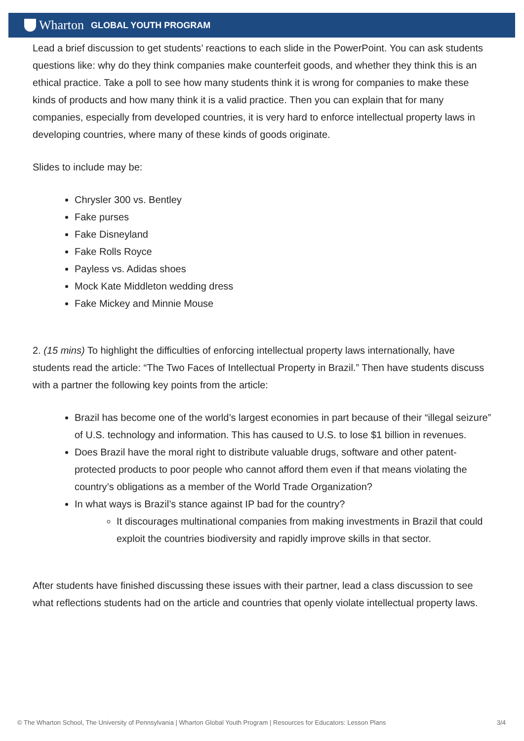Wharton
GLOBAL YOUTH PROGRAM
Lead a brief discussion to get students’ reactions to each slide in the PowerPoint. You can ask students questions like: why do they think companies make counterfeit goods, and whether they think this is an ethical practice. Take a poll to see how many students think it is wrong for companies to make these kinds of products and how many think it is a valid practice. Then you can explain that for many companies, especially from developed countries, it is very hard to enforce intellectual property laws in developing countries, where many of these kinds of goods originate.
Slides to include may be:
Chrysler 300 vs. Bentley
Fake purses
Fake Disneyland
Fake Rolls Royce
Payless vs. Adidas shoes
Mock Kate Middleton wedding dress
Fake Mickey and Minnie Mouse
2. (15 mins) To highlight the difficulties of enforcing intellectual property laws internationally, have students read the article: “The Two Faces of Intellectual Property in Brazil.” Then have students discuss with a partner the following key points from the article:
Brazil has become one of the world’s largest economies in part because of their “illegal seizure” of U.S. technology and information. This has caused to U.S. to lose $1 billion in revenues.
Does Brazil have the moral right to distribute valuable drugs, software and other patent-protected products to poor people who cannot afford them even if that means violating the country’s obligations as a member of the World Trade Organization?
In what ways is Brazil’s stance against IP bad for the country?
It discourages multinational companies from making investments in Brazil that could exploit the countries biodiversity and rapidly improve skills in that sector.
After students have finished discussing these issues with their partner, lead a class discussion to see what reflections students had on the article and countries that openly violate intellectual property laws.
© The Wharton School, The University of Pennsylvania | Wharton Global Youth Program | Resources for Educators: Lesson Plans 3/4